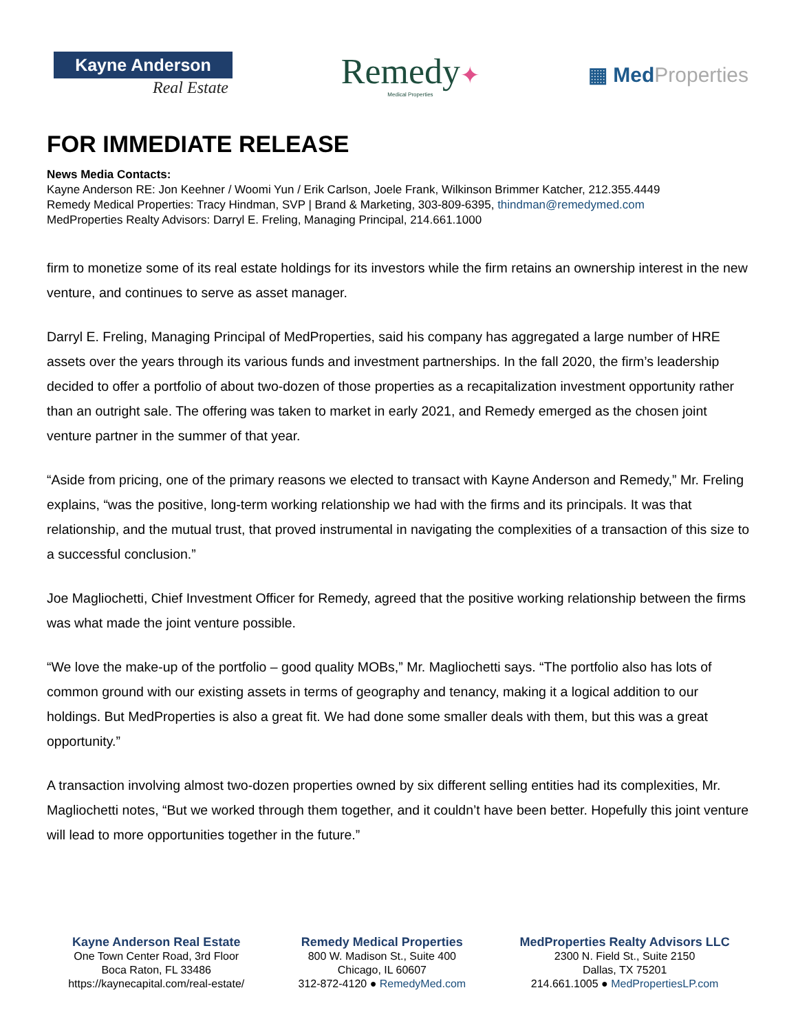Kayne Anderson
Real Estate
Remedy✦
Medical Properties
▦ Med Properties
FOR IMMEDIATE RELEASE
News Media Contacts:
Kayne Anderson RE: Jon Keehner / Woomi Yun / Erik Carlson, Joele Frank, Wilkinson Brimmer Katcher, 212.355.4449
Remedy Medical Properties: Tracy Hindman, SVP | Brand & Marketing, 303-809-6395, thindman@remedymed.com
MedProperties Realty Advisors: Darryl E. Freling, Managing Principal, 214.661.1000
firm to monetize some of its real estate holdings for its investors while the firm retains an ownership interest in the new venture, and continues to serve as asset manager.
Darryl E. Freling, Managing Principal of MedProperties, said his company has aggregated a large number of HRE assets over the years through its various funds and investment partnerships. In the fall 2020, the firm’s leadership decided to offer a portfolio of about two-dozen of those properties as a recapitalization investment opportunity rather than an outright sale. The offering was taken to market in early 2021, and Remedy emerged as the chosen joint venture partner in the summer of that year.
“Aside from pricing, one of the primary reasons we elected to transact with Kayne Anderson and Remedy,” Mr. Freling explains, “was the positive, long-term working relationship we had with the firms and its principals. It was that relationship, and the mutual trust, that proved instrumental in navigating the complexities of a transaction of this size to a successful conclusion.”
Joe Magliochetti, Chief Investment Officer for Remedy, agreed that the positive working relationship between the firms was what made the joint venture possible.
“We love the make-up of the portfolio – good quality MOBs,” Mr. Magliochetti says. “The portfolio also has lots of common ground with our existing assets in terms of geography and tenancy, making it a logical addition to our holdings. But MedProperties is also a great fit. We had done some smaller deals with them, but this was a great opportunity.”
A transaction involving almost two-dozen properties owned by six different selling entities had its complexities, Mr. Magliochetti notes, “But we worked through them together, and it couldn’t have been better. Hopefully this joint venture will lead to more opportunities together in the future.”
Kayne Anderson Real Estate
One Town Center Road, 3rd Floor
Boca Raton, FL 33486
https://kaynecapital.com/real-estate/
Remedy Medical Properties
800 W. Madison St., Suite 400
Chicago, IL 60607
312-872-4120 ● RemedyMed.com
MedProperties Realty Advisors LLC
2300 N. Field St., Suite 2150
Dallas, TX 75201
214.661.1005 ● MedPropertiesLP.com